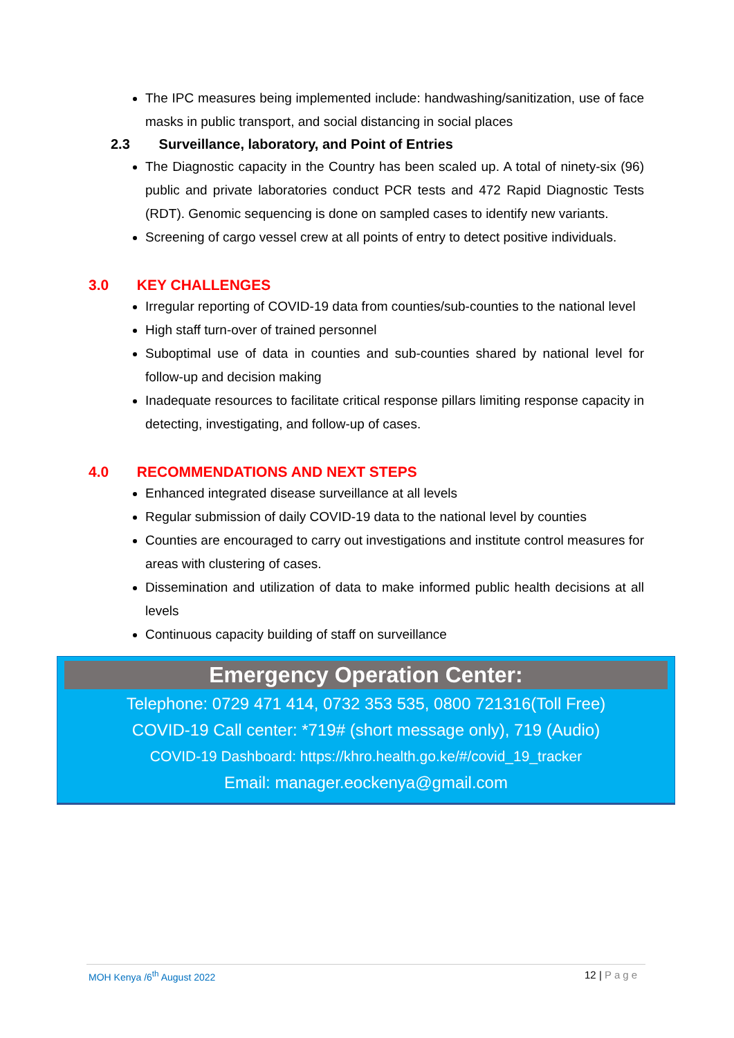The IPC measures being implemented include: handwashing/sanitization, use of face masks in public transport, and social distancing in social places
2.3 Surveillance, laboratory, and Point of Entries
The Diagnostic capacity in the Country has been scaled up. A total of ninety-six (96) public and private laboratories conduct PCR tests and 472 Rapid Diagnostic Tests (RDT). Genomic sequencing is done on sampled cases to identify new variants.
Screening of cargo vessel crew at all points of entry to detect positive individuals.
3.0 KEY CHALLENGES
Irregular reporting of COVID-19 data from counties/sub-counties to the national level
High staff turn-over of trained personnel
Suboptimal use of data in counties and sub-counties shared by national level for follow-up and decision making
Inadequate resources to facilitate critical response pillars limiting response capacity in detecting, investigating, and follow-up of cases.
4.0 RECOMMENDATIONS AND NEXT STEPS
Enhanced integrated disease surveillance at all levels
Regular submission of daily COVID-19 data to the national level by counties
Counties are encouraged to carry out investigations and institute control measures for areas with clustering of cases.
Dissemination and utilization of data to make informed public health decisions at all levels
Continuous capacity building of staff on surveillance
Emergency Operation Center:
Telephone: 0729 471 414, 0732 353 535, 0800 721316(Toll Free)
COVID-19 Call center: *719# (short message only), 719 (Audio)
COVID-19 Dashboard: https://khro.health.go.ke/#/covid_19_tracker
Email: manager.eockenya@gmail.com
MOH Kenya /6<sup>th</sup> August 2022 12 | Page